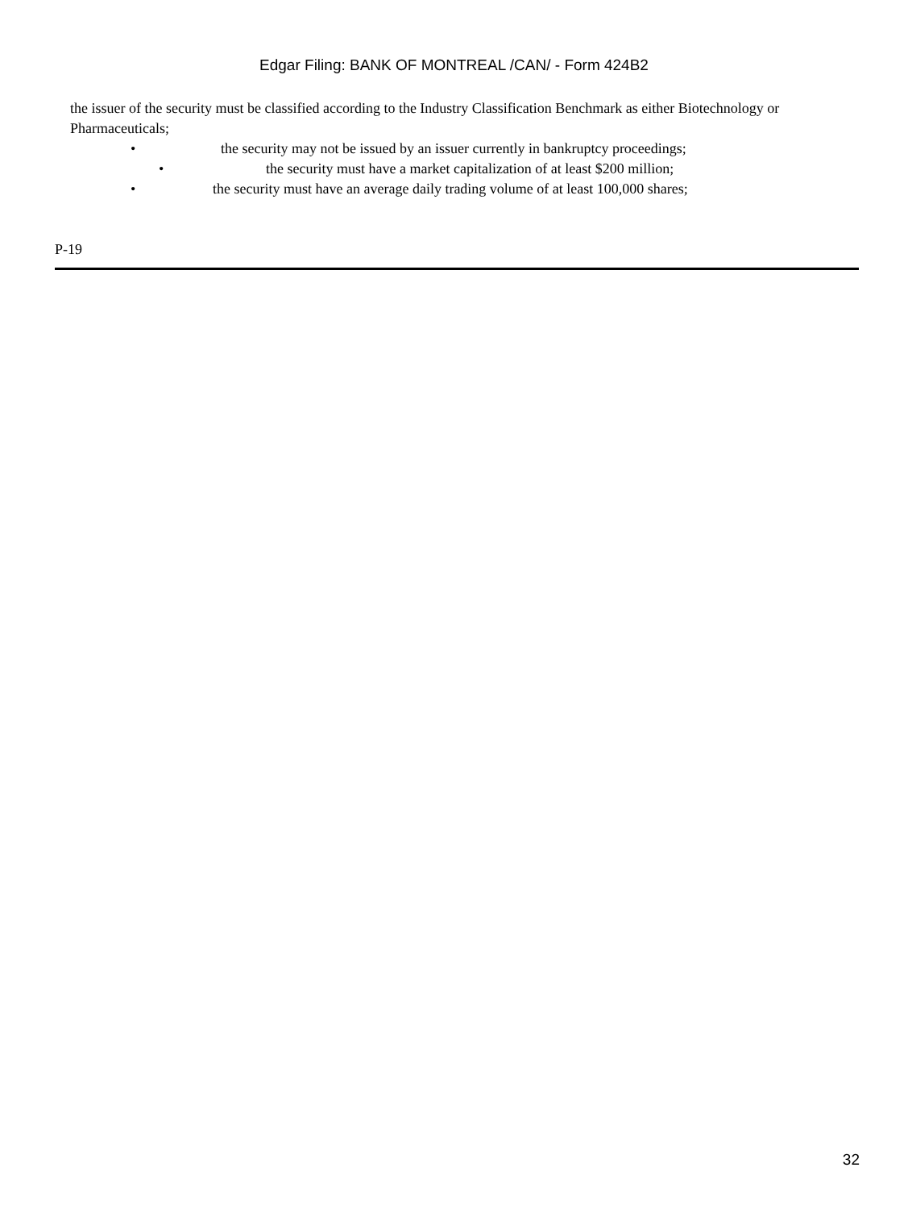Edgar Filing: BANK OF MONTREAL /CAN/ - Form 424B2
the issuer of the security must be classified according to the Industry Classification Benchmark as either Biotechnology or Pharmaceuticals;
• the security may not be issued by an issuer currently in bankruptcy proceedings;
• the security must have a market capitalization of at least $200 million;
• the security must have an average daily trading volume of at least 100,000 shares;
P-19
32